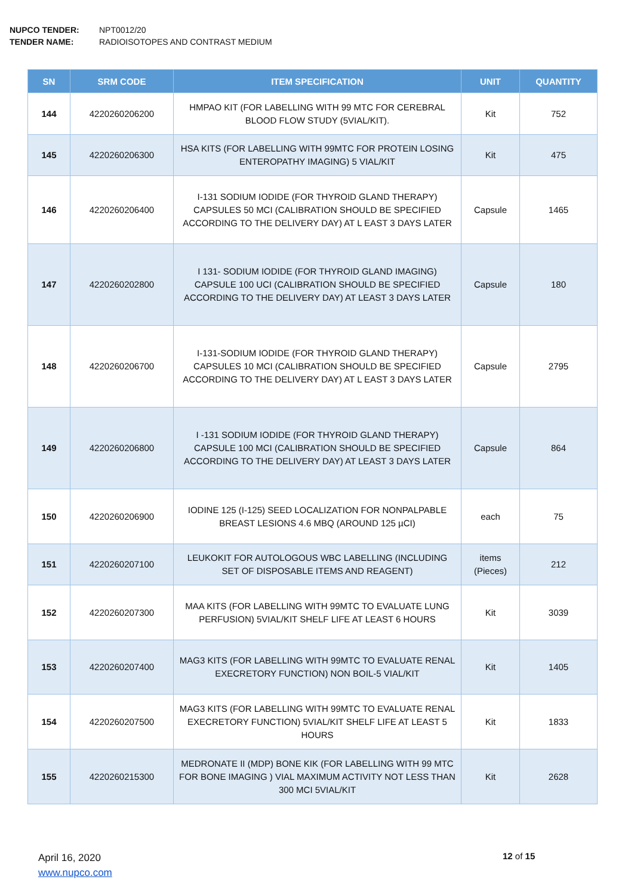NUPCO TENDER: NPT0012/20
TENDER NAME: RADIOISOTOPES AND CONTRAST MEDIUM
| SN | SRM CODE | ITEM SPECIFICATION | UNIT | QUANTITY |
| --- | --- | --- | --- | --- |
| 144 | 4220260206200 | HMPAO KIT (FOR LABELLING WITH 99 MTC FOR CEREBRAL BLOOD FLOW STUDY (5VIAL/KIT). | Kit | 752 |
| 145 | 4220260206300 | HSA KITS (FOR LABELLING WITH 99MTC FOR PROTEIN LOSING ENTEROPATHY IMAGING) 5 VIAL/KIT | Kit | 475 |
| 146 | 4220260206400 | I-131 SODIUM IODIDE (FOR THYROID GLAND THERAPY) CAPSULES 50 MCI (CALIBRATION SHOULD BE SPECIFIED ACCORDING TO THE DELIVERY DAY) AT L EAST 3 DAYS LATER | Capsule | 1465 |
| 147 | 4220260202800 | I 131- SODIUM IODIDE (FOR THYROID GLAND IMAGING) CAPSULE 100 UCI (CALIBRATION SHOULD BE SPECIFIED ACCORDING TO THE DELIVERY DAY) AT LEAST 3 DAYS LATER | Capsule | 180 |
| 148 | 4220260206700 | I-131-SODIUM IODIDE (FOR THYROID GLAND THERAPY) CAPSULES 10 MCI (CALIBRATION SHOULD BE SPECIFIED ACCORDING TO THE DELIVERY DAY) AT L EAST 3 DAYS LATER | Capsule | 2795 |
| 149 | 4220260206800 | I -131 SODIUM IODIDE (FOR THYROID GLAND THERAPY) CAPSULE 100 MCI (CALIBRATION SHOULD BE SPECIFIED ACCORDING TO THE DELIVERY DAY) AT LEAST 3 DAYS LATER | Capsule | 864 |
| 150 | 4220260206900 | IODINE 125 (I-125) SEED LOCALIZATION FOR NONPALPABLE BREAST LESIONS 4.6 MBQ (AROUND 125 µCI) | each | 75 |
| 151 | 4220260207100 | LEUKOKIT FOR AUTOLOGOUS WBC LABELLING (INCLUDING SET OF DISPOSABLE ITEMS AND REAGENT) | items (Pieces) | 212 |
| 152 | 4220260207300 | MAA KITS (FOR LABELLING WITH 99MTC TO EVALUATE LUNG PERFUSION) 5VIAL/KIT SHELF LIFE AT LEAST 6 HOURS | Kit | 3039 |
| 153 | 4220260207400 | MAG3 KITS (FOR LABELLING WITH 99MTC TO EVALUATE RENAL EXECRETORY FUNCTION) NON BOIL-5 VIAL/KIT | Kit | 1405 |
| 154 | 4220260207500 | MAG3 KITS (FOR LABELLING WITH 99MTC TO EVALUATE RENAL EXECRETORY FUNCTION) 5VIAL/KIT SHELF LIFE AT LEAST 5 HOURS | Kit | 1833 |
| 155 | 4220260215300 | MEDRONATE II (MDP) BONE KIK (FOR LABELLING WITH 99 MTC FOR BONE IMAGING ) VIAL MAXIMUM ACTIVITY NOT LESS THAN 300 MCI 5VIAL/KIT | Kit | 2628 |
April 16, 2020
www.nupco.com
12 of 15